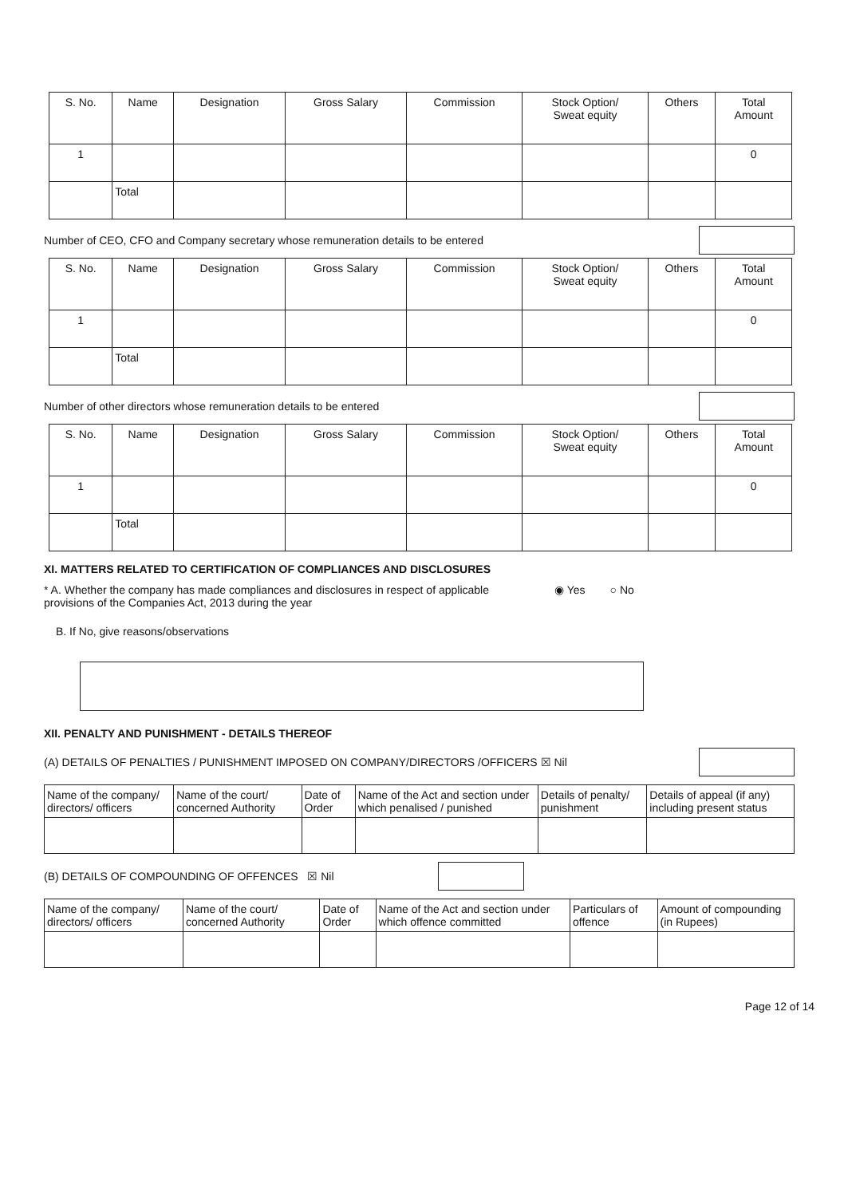| S. No. | Name | Designation | Gross Salary | Commission | Stock Option/ Sweat equity | Others | Total Amount |
| --- | --- | --- | --- | --- | --- | --- | --- |
| 1 | | | | | | | 0 |
| | Total | | | | | | |
Number of CEO, CFO and Company secretary whose remuneration details to be entered
| S. No. | Name | Designation | Gross Salary | Commission | Stock Option/ Sweat equity | Others | Total Amount |
| --- | --- | --- | --- | --- | --- | --- | --- |
| 1 | | | | | | | 0 |
| | Total | | | | | | |
Number of other directors whose remuneration details to be entered
| S. No. | Name | Designation | Gross Salary | Commission | Stock Option/ Sweat equity | Others | Total Amount |
| --- | --- | --- | --- | --- | --- | --- | --- |
| 1 | | | | | | | 0 |
| | Total | | | | | | |
XI. MATTERS RELATED TO CERTIFICATION OF COMPLIANCES AND DISCLOSURES
* A. Whether the company has made compliances and disclosures in respect of applicable provisions of the Companies Act, 2013 during the year
◉ Yes ○ No
B. If No, give reasons/observations
XII. PENALTY AND PUNISHMENT - DETAILS THEREOF
(A) DETAILS OF PENALTIES / PUNISHMENT IMPOSED ON COMPANY/DIRECTORS /OFFICERS ☒ Nil
| Name of the company/ directors/ officers | Name of the court/ concerned Authority | Date of Order | Name of the Act and section under which penalised / punished | Details of penalty/ punishment | Details of appeal (if any) including present status |
| --- | --- | --- | --- | --- | --- |
(B) DETAILS OF COMPOUNDING OF OFFENCES ☒ Nil
| Name of the company/ directors/ officers | Name of the court/ concerned Authority | Date of Order | Name of the Act and section under which offence committed | Particulars of offence | Amount of compounding (in Rupees) |
| --- | --- | --- | --- | --- | --- |
Page 12 of 14